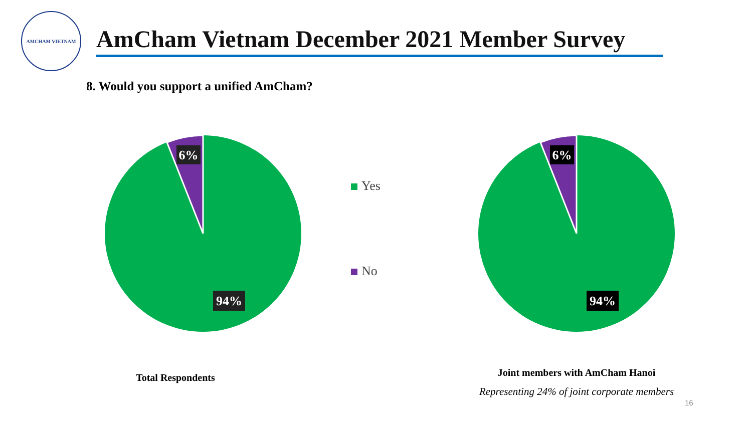AMCHAM VIETNAM
AmCham Vietnam December 2021 Member Survey
8. Would you support a unified AmCham?
6%
94%
Total Respondents
Yes
No
6%
94%
Joint members with AmCham Hanoi
Representing 24% of joint corporate members
16